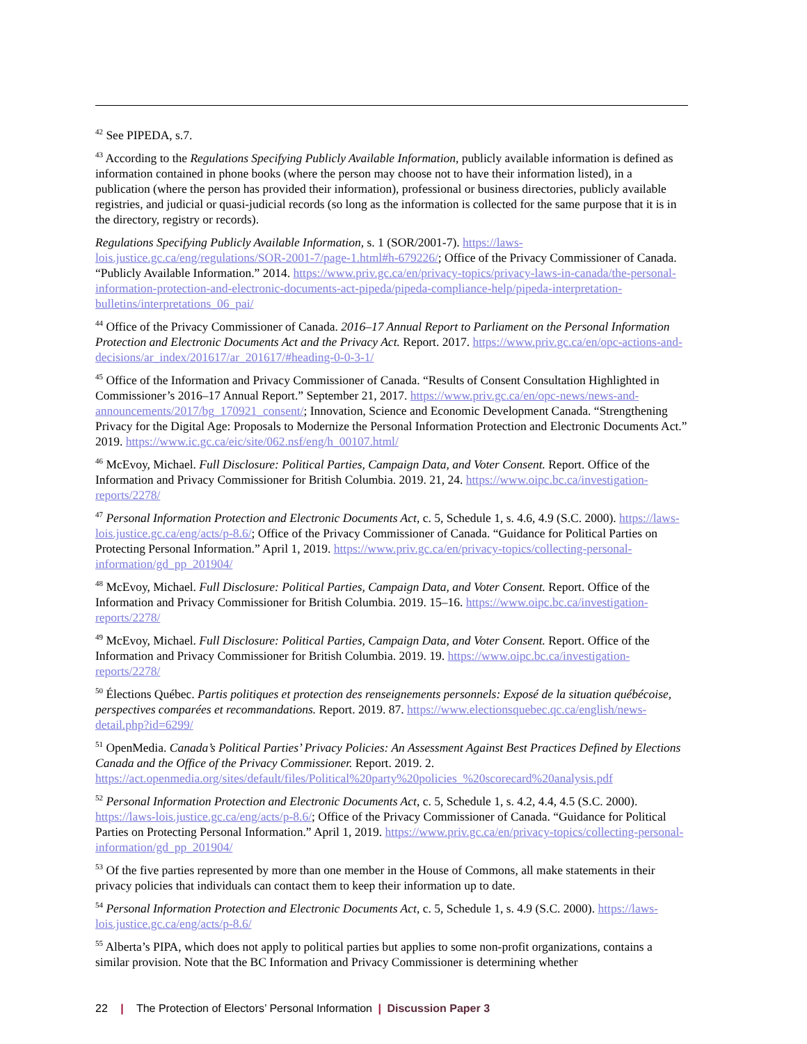<sup>42</sup> See PIPEDA, s.7.
<sup>43</sup> According to the Regulations Specifying Publicly Available Information, publicly available information is defined as information contained in phone books (where the person may choose not to have their information listed), in a publication (where the person has provided their information), professional or business directories, publicly available registries, and judicial or quasi-judicial records (so long as the information is collected for the same purpose that it is in the directory, registry or records).
Regulations Specifying Publicly Available Information, s. 1 (SOR/2001-7). https://laws-lois.justice.gc.ca/eng/regulations/SOR-2001-7/page-1.html#h-679226/; Office of the Privacy Commissioner of Canada. “Publicly Available Information.” 2014. https://www.priv.gc.ca/en/privacy-topics/privacy-laws-in-canada/the-personal-information-protection-and-electronic-documents-act-pipeda/pipeda-compliance-help/pipeda-interpretation-bulletins/interpretations_06_pai/
<sup>44</sup> Office of the Privacy Commissioner of Canada. 2016–17 Annual Report to Parliament on the Personal Information Protection and Electronic Documents Act and the Privacy Act. Report. 2017. https://www.priv.gc.ca/en/opc-actions-and-decisions/ar_index/201617/ar_201617/#heading-0-0-3-1/
<sup>45</sup> Office of the Information and Privacy Commissioner of Canada. “Results of Consent Consultation Highlighted in Commissioner’s 2016–17 Annual Report.” September 21, 2017. https://www.priv.gc.ca/en/opc-news/news-and-announcements/2017/bg_170921_consent/; Innovation, Science and Economic Development Canada. “Strengthening Privacy for the Digital Age: Proposals to Modernize the Personal Information Protection and Electronic Documents Act.” 2019. https://www.ic.gc.ca/eic/site/062.nsf/eng/h_00107.html/
<sup>46</sup> McEvoy, Michael. Full Disclosure: Political Parties, Campaign Data, and Voter Consent. Report. Office of the Information and Privacy Commissioner for British Columbia. 2019. 21, 24. https://www.oipc.bc.ca/investigation-reports/2278/
<sup>47</sup> Personal Information Protection and Electronic Documents Act, c. 5, Schedule 1, s. 4.6, 4.9 (S.C. 2000). https://laws-lois.justice.gc.ca/eng/acts/p-8.6/; Office of the Privacy Commissioner of Canada. “Guidance for Political Parties on Protecting Personal Information.” April 1, 2019. https://www.priv.gc.ca/en/privacy-topics/collecting-personal-information/gd_pp_201904/
<sup>48</sup> McEvoy, Michael. Full Disclosure: Political Parties, Campaign Data, and Voter Consent. Report. Office of the Information and Privacy Commissioner for British Columbia. 2019. 15–16. https://www.oipc.bc.ca/investigation-reports/2278/
<sup>49</sup> McEvoy, Michael. Full Disclosure: Political Parties, Campaign Data, and Voter Consent. Report. Office of the Information and Privacy Commissioner for British Columbia. 2019. 19. https://www.oipc.bc.ca/investigation-reports/2278/
<sup>50</sup> Élections Québec. Partis politiques et protection des renseignements personnels: Exposé de la situation québécoise, perspectives comparées et recommandations. Report. 2019. 87. https://www.electionsquebec.qc.ca/english/news-detail.php?id=6299/
<sup>51</sup> OpenMedia. Canada’s Political Parties’ Privacy Policies: An Assessment Against Best Practices Defined by Elections Canada and the Office of the Privacy Commissioner. Report. 2019. 2. https://act.openmedia.org/sites/default/files/Political%20party%20policies_%20scorecard%20analysis.pdf
<sup>52</sup> Personal Information Protection and Electronic Documents Act, c. 5, Schedule 1, s. 4.2, 4.4, 4.5 (S.C. 2000). https://laws-lois.justice.gc.ca/eng/acts/p-8.6/; Office of the Privacy Commissioner of Canada. “Guidance for Political Parties on Protecting Personal Information.” April 1, 2019. https://www.priv.gc.ca/en/privacy-topics/collecting-personal-information/gd_pp_201904/
<sup>53</sup> Of the five parties represented by more than one member in the House of Commons, all make statements in their privacy policies that individuals can contact them to keep their information up to date.
<sup>54</sup> Personal Information Protection and Electronic Documents Act, c. 5, Schedule 1, s. 4.9 (S.C. 2000). https://laws-lois.justice.gc.ca/eng/acts/p-8.6/
<sup>55</sup> Alberta’s PIPA, which does not apply to political parties but applies to some non-profit organizations, contains a similar provision. Note that the BC Information and Privacy Commissioner is determining whether
22 | The Protection of Electors’ Personal Information | Discussion Paper 3